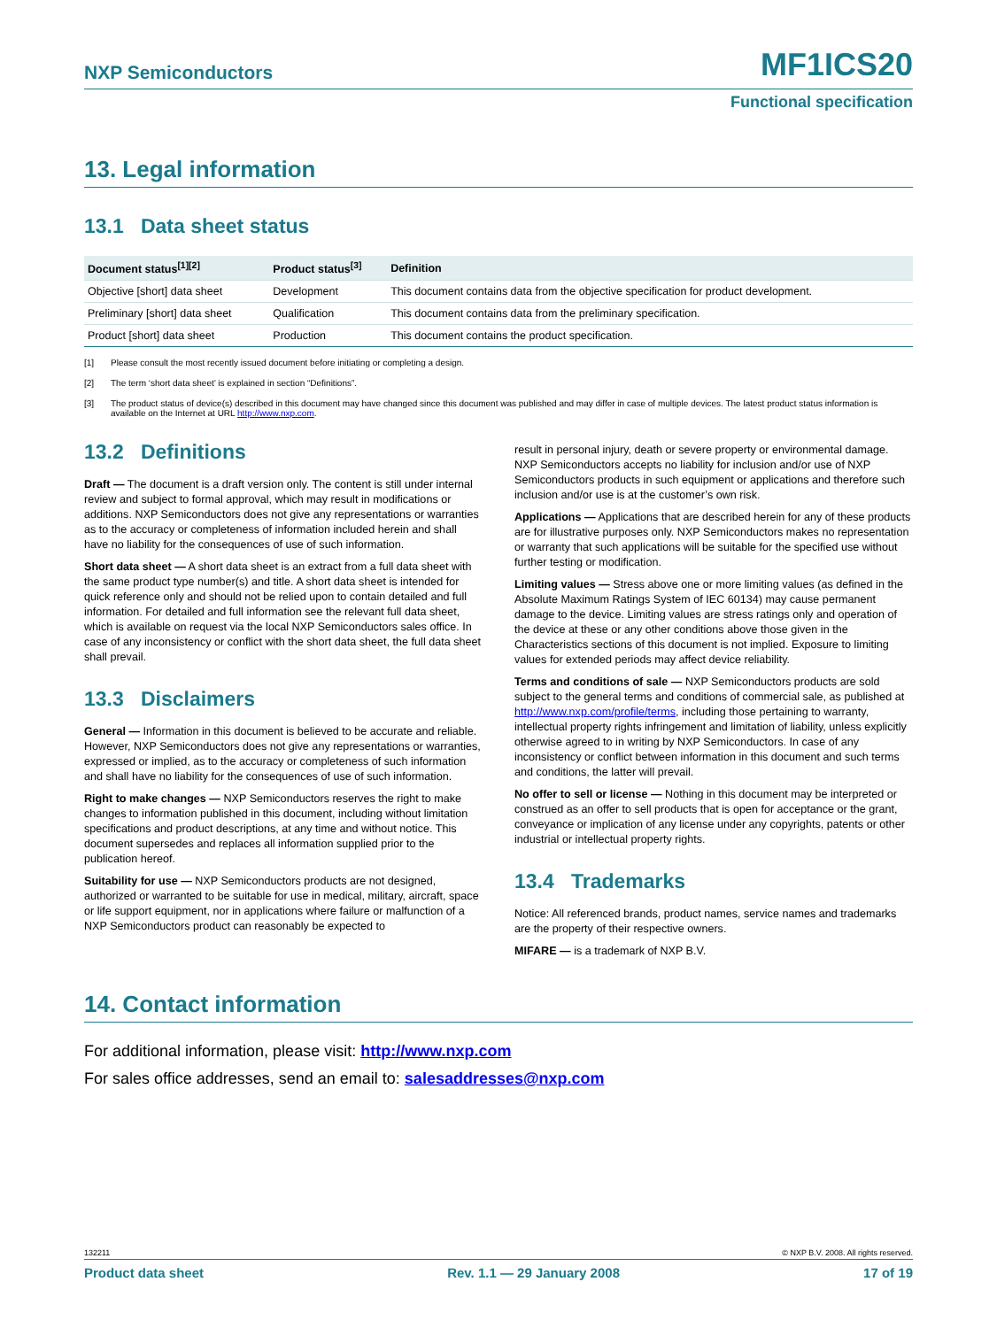NXP Semiconductors MF1ICS20
Functional specification
13. Legal information
13.1 Data sheet status
| Document status<sup>[1][2]</sup> | Product status<sup>[3]</sup> | Definition |
| --- | --- | --- |
| Objective [short] data sheet | Development | This document contains data from the objective specification for product development. |
| Preliminary [short] data sheet | Qualification | This document contains data from the preliminary specification. |
| Product [short] data sheet | Production | This document contains the product specification. |
[1] Please consult the most recently issued document before initiating or completing a design.
[2] The term ‘short data sheet’ is explained in section “Definitions”.
[3] The product status of device(s) described in this document may have changed since this document was published and may differ in case of multiple devices. The latest product status information is available on the Internet at URL http://www.nxp.com.
13.2 Definitions
Draft — The document is a draft version only. The content is still under internal review and subject to formal approval, which may result in modifications or additions. NXP Semiconductors does not give any representations or warranties as to the accuracy or completeness of information included herein and shall have no liability for the consequences of use of such information.
Short data sheet — A short data sheet is an extract from a full data sheet with the same product type number(s) and title. A short data sheet is intended for quick reference only and should not be relied upon to contain detailed and full information. For detailed and full information see the relevant full data sheet, which is available on request via the local NXP Semiconductors sales office. In case of any inconsistency or conflict with the short data sheet, the full data sheet shall prevail.
13.3 Disclaimers
General — Information in this document is believed to be accurate and reliable. However, NXP Semiconductors does not give any representations or warranties, expressed or implied, as to the accuracy or completeness of such information and shall have no liability for the consequences of use of such information.
Right to make changes — NXP Semiconductors reserves the right to make changes to information published in this document, including without limitation specifications and product descriptions, at any time and without notice. This document supersedes and replaces all information supplied prior to the publication hereof.
Suitability for use — NXP Semiconductors products are not designed, authorized or warranted to be suitable for use in medical, military, aircraft, space or life support equipment, nor in applications where failure or malfunction of a NXP Semiconductors product can reasonably be expected to
result in personal injury, death or severe property or environmental damage. NXP Semiconductors accepts no liability for inclusion and/or use of NXP Semiconductors products in such equipment or applications and therefore such inclusion and/or use is at the customer’s own risk.
Applications — Applications that are described herein for any of these products are for illustrative purposes only. NXP Semiconductors makes no representation or warranty that such applications will be suitable for the specified use without further testing or modification.
Limiting values — Stress above one or more limiting values (as defined in the Absolute Maximum Ratings System of IEC 60134) may cause permanent damage to the device. Limiting values are stress ratings only and operation of the device at these or any other conditions above those given in the Characteristics sections of this document is not implied. Exposure to limiting values for extended periods may affect device reliability.
Terms and conditions of sale — NXP Semiconductors products are sold subject to the general terms and conditions of commercial sale, as published at http://www.nxp.com/profile/terms, including those pertaining to warranty, intellectual property rights infringement and limitation of liability, unless explicitly otherwise agreed to in writing by NXP Semiconductors. In case of any inconsistency or conflict between information in this document and such terms and conditions, the latter will prevail.
No offer to sell or license — Nothing in this document may be interpreted or construed as an offer to sell products that is open for acceptance or the grant, conveyance or implication of any license under any copyrights, patents or other industrial or intellectual property rights.
13.4 Trademarks
Notice: All referenced brands, product names, service names and trademarks are the property of their respective owners.
MIFARE — is a trademark of NXP B.V.
14. Contact information
For additional information, please visit: http://www.nxp.com
For sales office addresses, send an email to: salesaddresses@nxp.com
132211 © NXP B.V. 2008. All rights reserved.
Product data sheet Rev. 1.1 — 29 January 2008 17 of 19